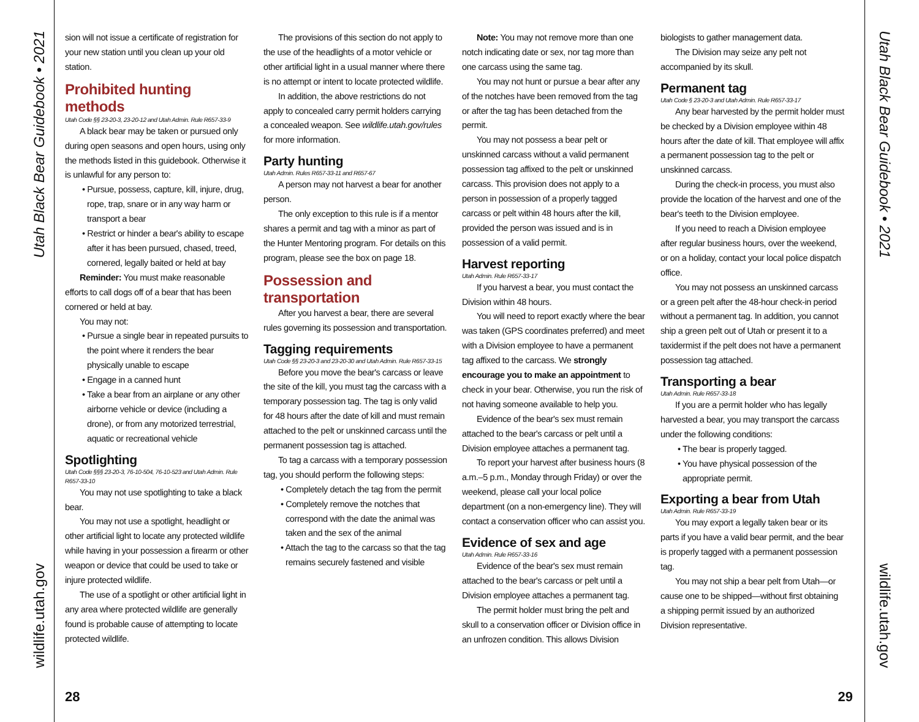Utah Black Bear Guidebook • 2021
wildlife.utah.gov
Utah Black Bear Guidebook • 2021
wildlife.utah.gov
sion will not issue a certificate of registration for your new station until you clean up your old station.
Prohibited hunting methods
Utah Code §§ 23-20-3, 23-20-12 and Utah Admin. Rule R657-33-9
A black bear may be taken or pursued only during open seasons and open hours, using only the methods listed in this guidebook. Otherwise it is unlawful for any person to:
• Pursue, possess, capture, kill, injure, drug, rope, trap, snare or in any way harm or transport a bear
• Restrict or hinder a bear's ability to escape after it has been pursued, chased, treed, cornered, legally baited or held at bay
Reminder: You must make reasonable efforts to call dogs off of a bear that has been cornered or held at bay.
You may not:
• Pursue a single bear in repeated pursuits to the point where it renders the bear physically unable to escape
• Engage in a canned hunt
• Take a bear from an airplane or any other airborne vehicle or device (including a drone), or from any motorized terrestrial, aquatic or recreational vehicle
Spotlighting
Utah Code §§§ 23-20-3, 76-10-504, 76-10-523 and Utah Admin. Rule R657-33-10
You may not use spotlighting to take a black bear.
You may not use a spotlight, headlight or other artificial light to locate any protected wildlife while having in your possession a firearm or other weapon or device that could be used to take or injure protected wildlife.
The use of a spotlight or other artificial light in any area where protected wildlife are generally found is probable cause of attempting to locate protected wildlife.
The provisions of this section do not apply to the use of the headlights of a motor vehicle or other artificial light in a usual manner where there is no attempt or intent to locate protected wildlife.
In addition, the above restrictions do not apply to concealed carry permit holders carrying a concealed weapon. See wildlife.utah.gov/rules for more information.
Party hunting
Utah Admin. Rules R657-33-11 and R657-67
A person may not harvest a bear for another person.
The only exception to this rule is if a mentor shares a permit and tag with a minor as part of the Hunter Mentoring program. For details on this program, please see the box on page 18.
Possession and transportation
After you harvest a bear, there are several rules governing its possession and transportation.
Tagging requirements
Utah Code §§ 23-20-3 and 23-20-30 and Utah Admin. Rule R657-33-15
Before you move the bear's carcass or leave the site of the kill, you must tag the carcass with a temporary possession tag. The tag is only valid for 48 hours after the date of kill and must remain attached to the pelt or unskinned carcass until the permanent possession tag is attached.
To tag a carcass with a temporary possession tag, you should perform the following steps:
• Completely detach the tag from the permit
• Completely remove the notches that correspond with the date the animal was taken and the sex of the animal
• Attach the tag to the carcass so that the tag remains securely fastened and visible
Note: You may not remove more than one notch indicating date or sex, nor tag more than one carcass using the same tag.
You may not hunt or pursue a bear after any of the notches have been removed from the tag or after the tag has been detached from the permit.
You may not possess a bear pelt or unskinned carcass without a valid permanent possession tag affixed to the pelt or unskinned carcass. This provision does not apply to a person in possession of a properly tagged carcass or pelt within 48 hours after the kill, provided the person was issued and is in possession of a valid permit.
Harvest reporting
Utah Admin. Rule R657-33-17
If you harvest a bear, you must contact the Division within 48 hours.
You will need to report exactly where the bear was taken (GPS coordinates preferred) and meet with a Division employee to have a permanent tag affixed to the carcass. We strongly encourage you to make an appointment to check in your bear. Otherwise, you run the risk of not having someone available to help you.
Evidence of the bear's sex must remain attached to the bear's carcass or pelt until a Division employee attaches a permanent tag.
To report your harvest after business hours (8 a.m.–5 p.m., Monday through Friday) or over the weekend, please call your local police department (on a non-emergency line). They will contact a conservation officer who can assist you.
Evidence of sex and age
Utah Admin. Rule R657-33-16
Evidence of the bear's sex must remain attached to the bear's carcass or pelt until a Division employee attaches a permanent tag.
The permit holder must bring the pelt and skull to a conservation officer or Division office in an unfrozen condition. This allows Division
biologists to gather management data.
The Division may seize any pelt not accompanied by its skull.
Permanent tag
Utah Code § 23-20-3 and Utah Admin. Rule R657-33-17
Any bear harvested by the permit holder must be checked by a Division employee within 48 hours after the date of kill. That employee will affix a permanent possession tag to the pelt or unskinned carcass.
During the check-in process, you must also provide the location of the harvest and one of the bear's teeth to the Division employee.
If you need to reach a Division employee after regular business hours, over the weekend, or on a holiday, contact your local police dispatch office.
You may not possess an unskinned carcass or a green pelt after the 48-hour check-in period without a permanent tag. In addition, you cannot ship a green pelt out of Utah or present it to a taxidermist if the pelt does not have a permanent possession tag attached.
Transporting a bear
Utah Admin. Rule R657-33-18
If you are a permit holder who has legally harvested a bear, you may transport the carcass under the following conditions:
• The bear is properly tagged.
• You have physical possession of the appropriate permit.
Exporting a bear from Utah
Utah Admin. Rule R657-33-19
You may export a legally taken bear or its parts if you have a valid bear permit, and the bear is properly tagged with a permanent possession tag.
You may not ship a bear pelt from Utah—or cause one to be shipped—without first obtaining a shipping permit issued by an authorized Division representative.
28 29